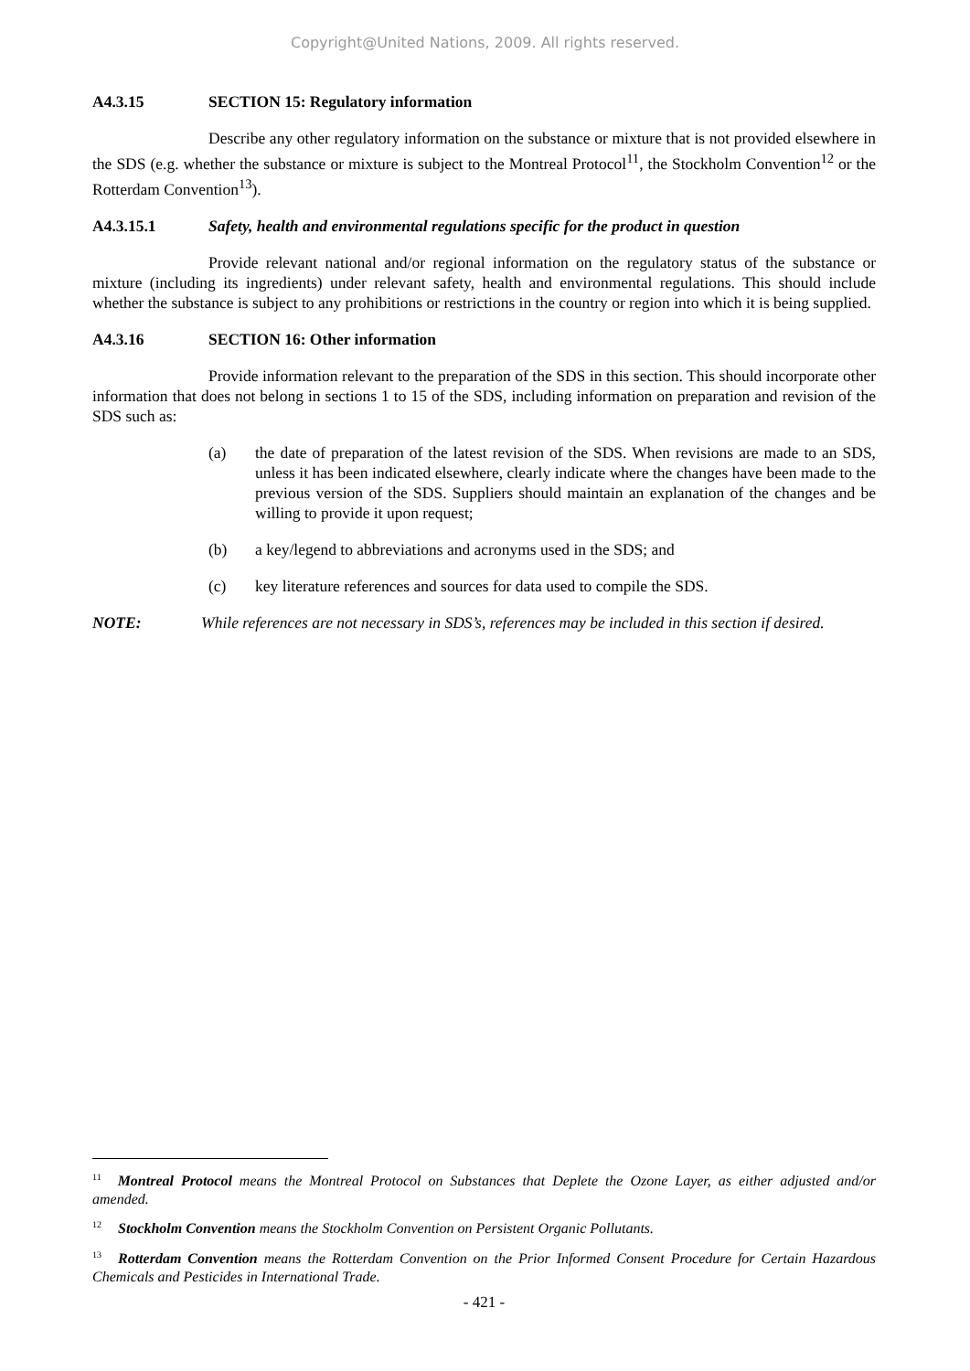Copyright@United Nations, 2009. All rights reserved.
A4.3.15 SECTION 15: Regulatory information
Describe any other regulatory information on the substance or mixture that is not provided elsewhere in the SDS (e.g. whether the substance or mixture is subject to the Montreal Protocol<sup>11</sup>, the Stockholm Convention<sup>12</sup> or the Rotterdam Convention<sup>13</sup>).
A4.3.15.1 Safety, health and environmental regulations specific for the product in question
Provide relevant national and/or regional information on the regulatory status of the substance or mixture (including its ingredients) under relevant safety, health and environmental regulations. This should include whether the substance is subject to any prohibitions or restrictions in the country or region into which it is being supplied.
A4.3.16 SECTION 16: Other information
Provide information relevant to the preparation of the SDS in this section. This should incorporate other information that does not belong in sections 1 to 15 of the SDS, including information on preparation and revision of the SDS such as:
(a) the date of preparation of the latest revision of the SDS. When revisions are made to an SDS, unless it has been indicated elsewhere, clearly indicate where the changes have been made to the previous version of the SDS. Suppliers should maintain an explanation of the changes and be willing to provide it upon request;
(b) a key/legend to abbreviations and acronyms used in the SDS; and
(c) key literature references and sources for data used to compile the SDS.
NOTE: While references are not necessary in SDS’s, references may be included in this section if desired.
<sup>11</sup> Montreal Protocol means the Montreal Protocol on Substances that Deplete the Ozone Layer, as either adjusted and/or amended.
<sup>12</sup> Stockholm Convention means the Stockholm Convention on Persistent Organic Pollutants.
<sup>13</sup> Rotterdam Convention means the Rotterdam Convention on the Prior Informed Consent Procedure for Certain Hazardous Chemicals and Pesticides in International Trade.
- 421 -